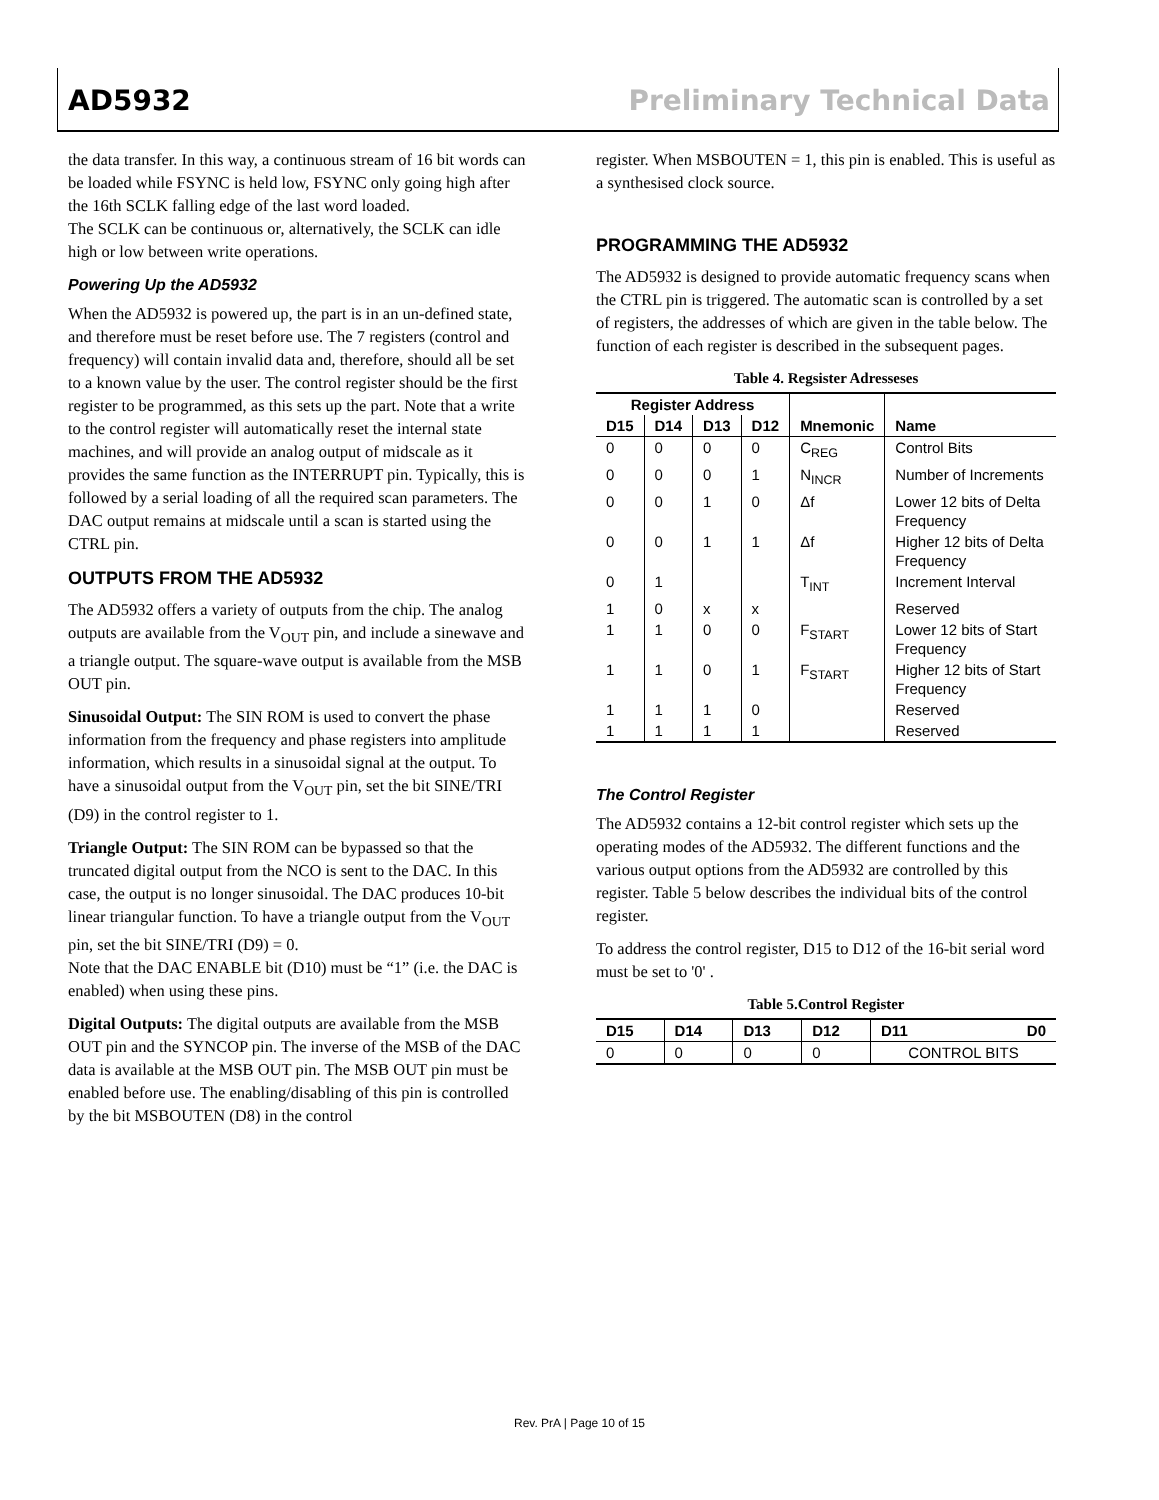AD5932 Preliminary Technical Data
the data transfer. In this way, a continuous stream of 16 bit words can be loaded while FSYNC is held low, FSYNC only going high after the 16th SCLK falling edge of the last word loaded.
The SCLK can be continuous or, alternatively, the SCLK can idle high or low between write operations.
Powering Up the AD5932
When the AD5932 is powered up, the part is in an un-defined state, and therefore must be reset before use. The 7 registers (control and frequency) will contain invalid data and, therefore, should all be set to a known value by the user. The control register should be the first register to be programmed, as this sets up the part. Note that a write to the control register will automatically reset the internal state machines, and will provide an analog output of midscale as it provides the same function as the INTERRUPT pin. Typically, this is followed by a serial loading of all the required scan parameters. The DAC output remains at midscale until a scan is started using the CTRL pin.
OUTPUTS FROM THE AD5932
The AD5932 offers a variety of outputs from the chip. The analog outputs are available from the V<sub>OUT</sub> pin, and include a sinewave and a triangle output. The square-wave output is available from the MSB OUT pin.
Sinusoidal Output: The SIN ROM is used to convert the phase information from the frequency and phase registers into amplitude information, which results in a sinusoidal signal at the output. To have a sinusoidal output from the V<sub>OUT</sub> pin, set the bit SINE/TRI (D9) in the control register to 1.
Triangle Output: The SIN ROM can be bypassed so that the truncated digital output from the NCO is sent to the DAC. In this case, the output is no longer sinusoidal. The DAC produces 10-bit linear triangular function. To have a triangle output from the V<sub>OUT</sub> pin, set the bit SINE/TRI (D9) = 0.
Note that the DAC ENABLE bit (D10) must be “1” (i.e. the DAC is enabled) when using these pins.
Digital Outputs: The digital outputs are available from the MSB OUT pin and the SYNCOP pin. The inverse of the MSB of the DAC data is available at the MSB OUT pin. The MSB OUT pin must be enabled before use. The enabling/disabling of this pin is controlled by the bit MSBOUTEN (D8) in the control
register. When MSBOUTEN = 1, this pin is enabled. This is useful as a synthesised clock source.
PROGRAMMING THE AD5932
The AD5932 is designed to provide automatic frequency scans when the CTRL pin is triggered. The automatic scan is controlled by a set of registers, the addresses of which are given in the table below. The function of each register is described in the subsequent pages.
Table 4. Regsister Adresseses
| Register Address | | | | Mnemonic | Name |
| --- | --- | --- | --- | --- | --- |
| D15 | D14 | D13 | D12 | | |
| 0 | 0 | 0 | 0 | C<sub>REG</sub> | Control Bits |
| 0 | 0 | 0 | 1 | N<sub>INCR</sub> | Number of Increments |
| 0 | 0 | 1 | 0 | Δf | Lower 12 bits of Delta Frequency |
| 0 | 0 | 1 | 1 | Δf | Higher 12 bits of Delta Frequency |
| 0 | 1 | | | T<sub>INT</sub> | Increment Interval |
| 1 | 0 | x | x | | Reserved |
| 1 | 1 | 0 | 0 | F<sub>START</sub> | Lower 12 bits of Start Frequency |
| 1 | 1 | 0 | 1 | F<sub>START</sub> | Higher 12 bits of Start Frequency |
| 1 | 1 | 1 | 0 | | Reserved |
| 1 | 1 | 1 | 1 | | Reserved |
The Control Register
The AD5932 contains a 12-bit control register which sets up the operating modes of the AD5932. The different functions and the various output options from the AD5932 are controlled by this register. Table 5 below describes the individual bits of the control register.
To address the control register, D15 to D12 of the 16-bit serial word must be set to '0' .
Table 5.Control Register
| D15 | D14 | D13 | D12 | D11 D0 |
| --- | --- | --- | --- | --- |
| 0 | 0 | 0 | 0 | CONTROL BITS |
Rev. PrA | Page 10 of 15